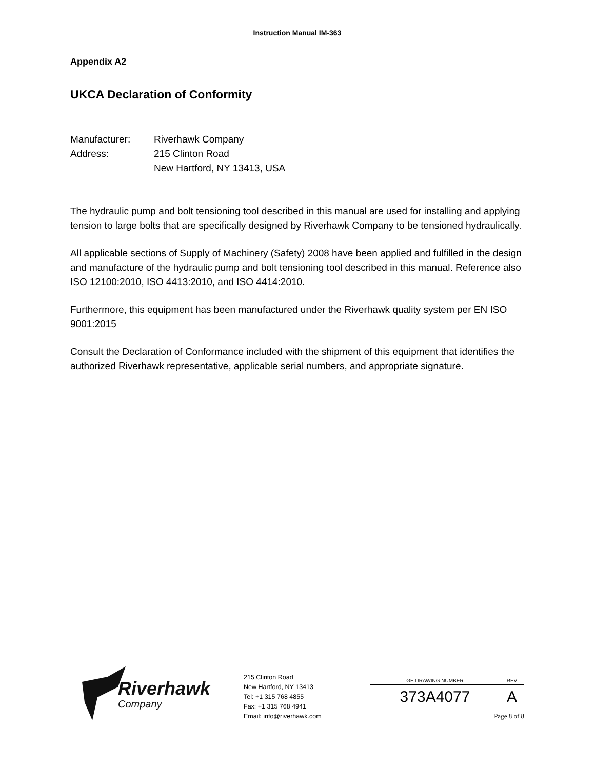Instruction Manual IM-363
Appendix A2
UKCA Declaration of Conformity
Manufacturer:
Riverhawk Company
Address:
215 Clinton Road
New Hartford, NY 13413, USA
The hydraulic pump and bolt tensioning tool described in this manual are used for installing and applying tension to large bolts that are specifically designed by Riverhawk Company to be tensioned hydraulically.
All applicable sections of Supply of Machinery (Safety) 2008 have been applied and fulfilled in the design and manufacture of the hydraulic pump and bolt tensioning tool described in this manual. Reference also ISO 12100:2010, ISO 4413:2010, and ISO 4414:2010.
Furthermore, this equipment has been manufactured under the Riverhawk quality system per EN ISO 9001:2015
Consult the Declaration of Conformance included with the shipment of this equipment that identifies the authorized Riverhawk representative, applicable serial numbers, and appropriate signature.
Riverhawk
Company
215 Clinton Road
New Hartford, NY 13413
Tel: +1 315 768 4855
Fax: +1 315 768 4941
Email: info@riverhawk.com
| GE DRAWING NUMBER | REV |
| 373A4077 | A |
Page 8 of 8